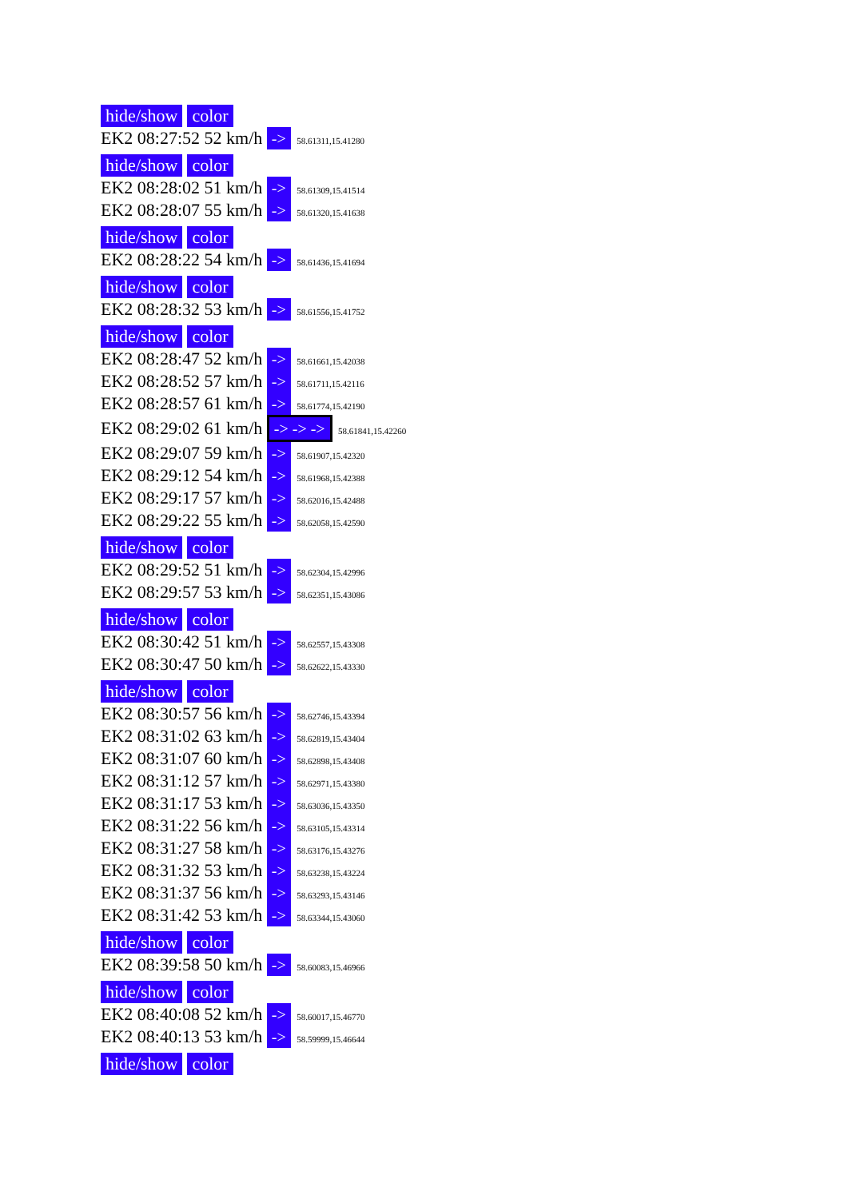hide/show color
EK2 08:27:52 52 km/h -> 58.61311,15.41280
hide/show color
EK2 08:28:02 51 km/h -> 58.61309,15.41514
EK2 08:28:07 55 km/h -> 58.61320,15.41638
hide/show color
EK2 08:28:22 54 km/h -> 58.61436,15.41694
hide/show color
EK2 08:28:32 53 km/h -> 58.61556,15.41752
hide/show color
EK2 08:28:47 52 km/h -> 58.61661,15.42038
EK2 08:28:52 57 km/h -> 58.61711,15.42116
EK2 08:28:57 61 km/h -> 58.61774,15.42190
EK2 08:29:02 61 km/h -> -> -> 58.61841,15.42260
EK2 08:29:07 59 km/h -> 58.61907,15.42320
EK2 08:29:12 54 km/h -> 58.61968,15.42388
EK2 08:29:17 57 km/h -> 58.62016,15.42488
EK2 08:29:22 55 km/h -> 58.62058,15.42590
hide/show color
EK2 08:29:52 51 km/h -> 58.62304,15.42996
EK2 08:29:57 53 km/h -> 58.62351,15.43086
hide/show color
EK2 08:30:42 51 km/h -> 58.62557,15.43308
EK2 08:30:47 50 km/h -> 58.62622,15.43330
hide/show color
EK2 08:30:57 56 km/h -> 58.62746,15.43394
EK2 08:31:02 63 km/h -> 58.62819,15.43404
EK2 08:31:07 60 km/h -> 58.62898,15.43408
EK2 08:31:12 57 km/h -> 58.62971,15.43380
EK2 08:31:17 53 km/h -> 58.63036,15.43350
EK2 08:31:22 56 km/h -> 58.63105,15.43314
EK2 08:31:27 58 km/h -> 58.63176,15.43276
EK2 08:31:32 53 km/h -> 58.63238,15.43224
EK2 08:31:37 56 km/h -> 58.63293,15.43146
EK2 08:31:42 53 km/h -> 58.63344,15.43060
hide/show color
EK2 08:39:58 50 km/h -> 58.60083,15.46966
hide/show color
EK2 08:40:08 52 km/h -> 58.60017,15.46770
EK2 08:40:13 53 km/h -> 58.59999,15.46644
hide/show color